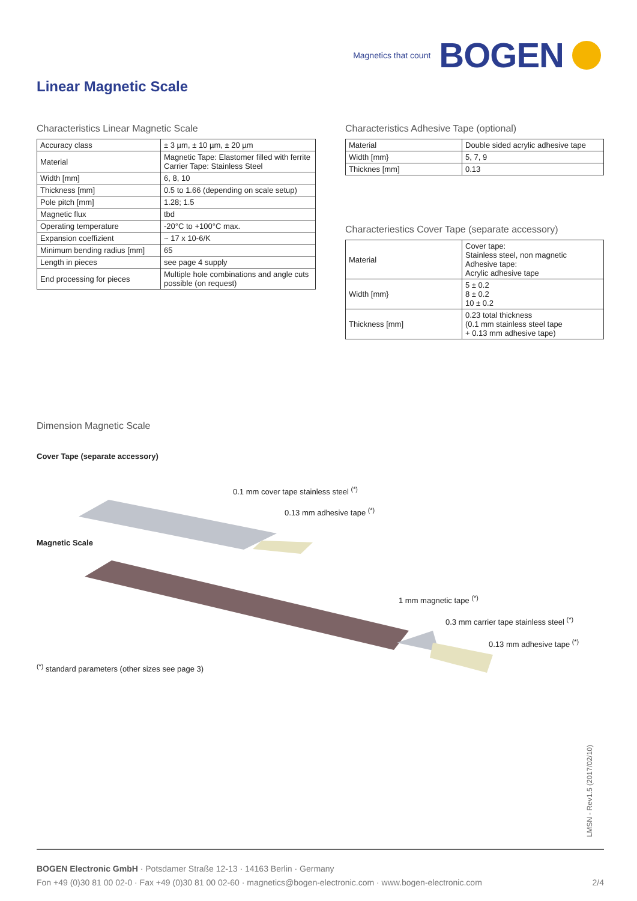Magnetics that count BOGEN
Linear Magnetic Scale
Characteristics Linear Magnetic Scale
| Accuracy class | ± 3 µm, ± 10 µm, ± 20 µm |
| Material | Magnetic Tape: Elastomer filled with ferrite Carrier Tape: Stainless Steel |
| Width [mm] | 6, 8, 10 |
| Thickness [mm] | 0.5 to 1.66 (depending on scale setup) |
| Pole pitch [mm] | 1.28; 1.5 |
| Magnetic flux | tbd |
| Operating temperature | -20°C to +100°C max. |
| Expansion coeffizient | ~ 17 x 10-6/K |
| Minimum bending radius [mm] | 65 |
| Length in pieces | see page 4 supply |
| End processing for pieces | Multiple hole combinations and angle cuts possible (on request) |
Characteristics Adhesive Tape (optional)
| Material | Double sided acrylic adhesive tape |
| Width [mm} | 5, 7, 9 |
| Thicknes [mm] | 0.13 |
Characteriestics Cover Tape (separate accessory)
| Material | Cover tape: Stainless steel, non magnetic Adhesive tape: Acrylic adhesive tape |
| Width [mm} | 5 ± 0.2 8 ± 0.2 10 ± 0.2 |
| Thickness [mm] | 0.23 total thickness (0.1 mm stainless steel tape + 0.13 mm adhesive tape) |
Dimension Magnetic Scale
Cover Tape (separate accessory)
0.1 mm cover tape stainless steel <sup>(*)</sup>
0.13 mm adhesive tape <sup>(*)</sup>
Magnetic Scale
1 mm magnetic tape <sup>(*)</sup>
0.3 mm carrier tape stainless steel <sup>(*)</sup>
0.13 mm adhesive tape <sup>(*)</sup>
<sup>(*)</sup> standard parameters (other sizes see page 3)
LMSN - Rev1.5 (2017/02/10)
BOGEN Electronic GmbH · Potsdamer Straße 12-13 · 14163 Berlin · Germany
Fon +49 (0)30 81 00 02-0 · Fax +49 (0)30 81 00 02-60 · magnetics@bogen-electronic.com · www.bogen-electronic.com 2/4